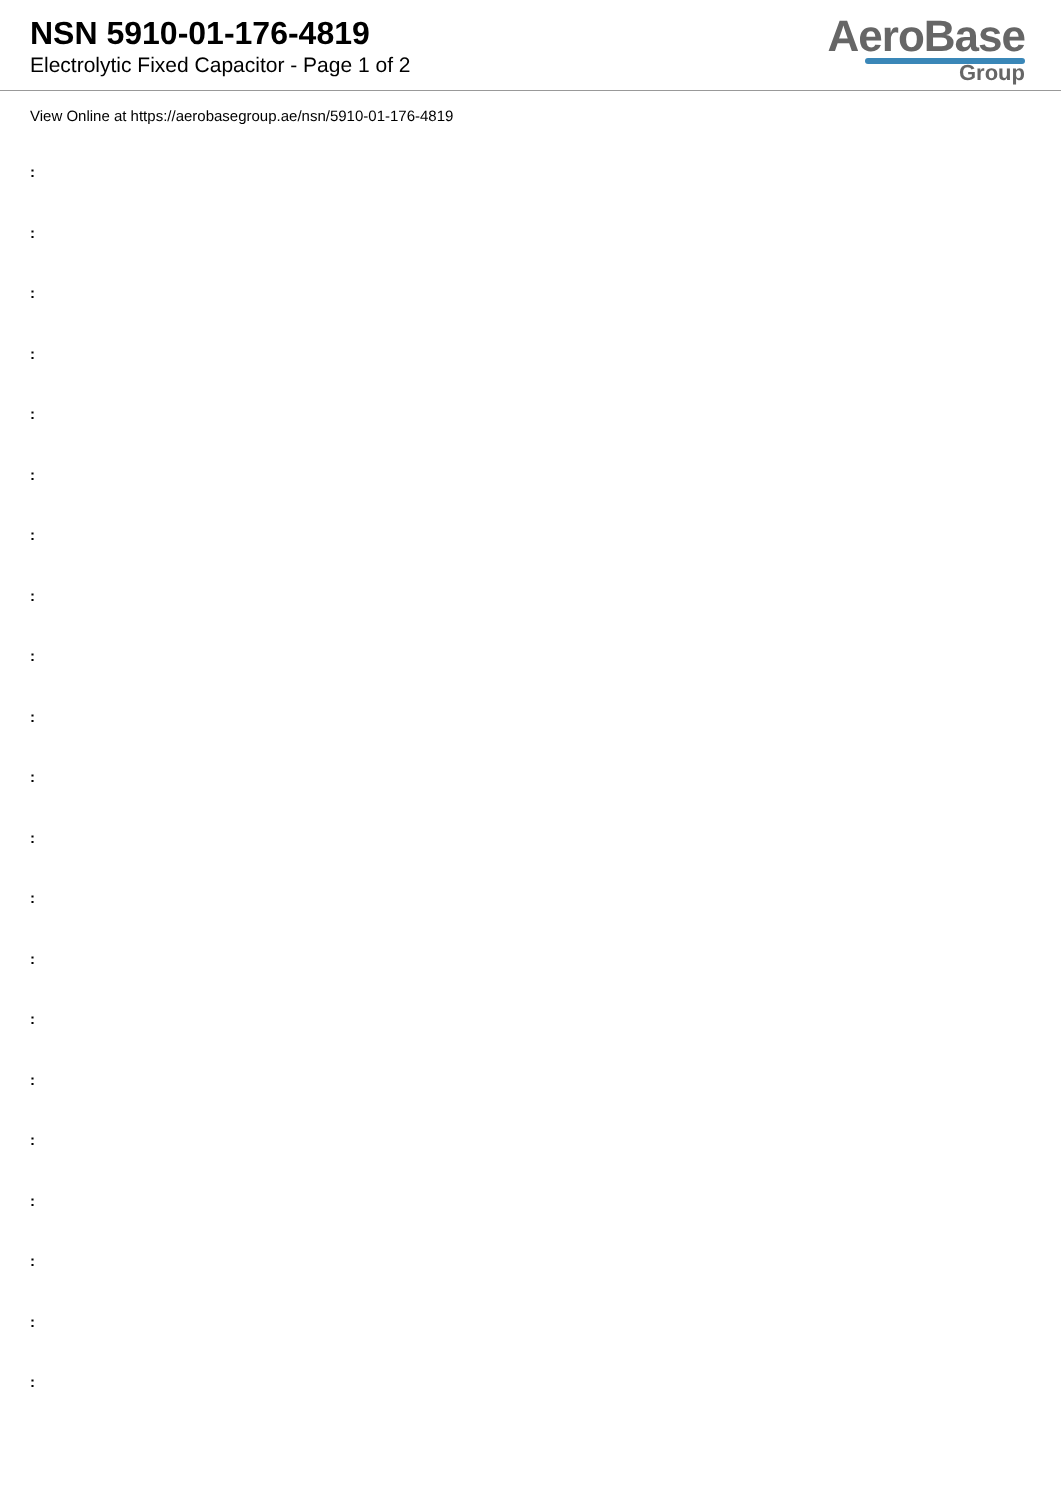NSN 5910-01-176-4819
Electrolytic Fixed Capacitor - Page 1 of 2
AeroBase
Group
View Online at https://aerobasegroup.ae/nsn/5910-01-176-4819
:
:
:
:
:
:
:
:
:
:
:
:
:
:
:
:
:
:
:
:
: